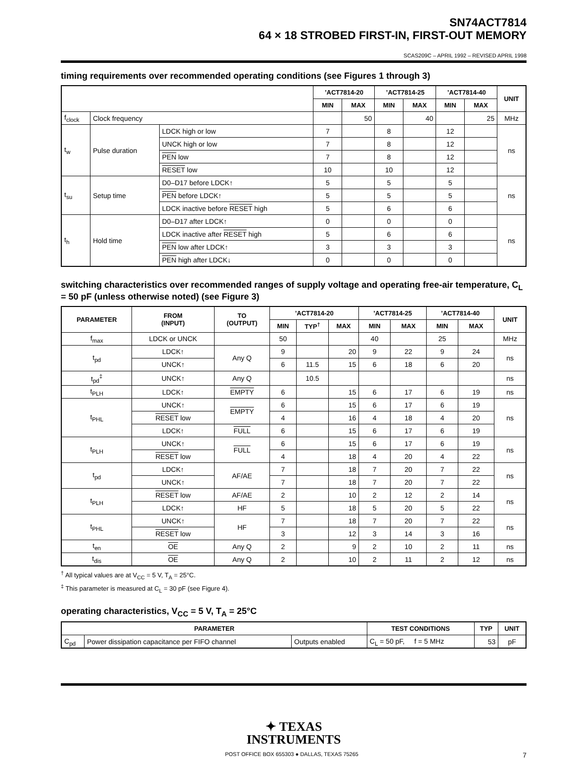SN74ACT7814
64 × 18 STROBED FIRST-IN, FIRST-OUT MEMORY
SCAS209C – APRIL 1992 – REVISED APRIL 1998
timing requirements over recommended operating conditions (see Figures 1 through 3)
| | | | ’ACT7814-20 | | ’ACT7814-25 | | ’ACT7814-40 | | UNIT |
| --- | --- | --- | --- | --- | --- | --- | --- | --- | --- |
| | | | MIN | MAX | MIN | MAX | MIN | MAX | |
| f<sub>clock</sub> | Clock frequency | | | 50 | | 40 | | 25 | MHz |
| t<sub>w</sub> | Pulse duration | LDCK high or low | 7 | | 8 | | 12 | | ns |
| | | UNCK high or low | 7 | | 8 | | 12 | | |
| | | PEN low | 7 | | 8 | | 12 | | |
| | | RESET low | 10 | | 10 | | 12 | | |
| t<sub>su</sub> | Setup time | D0–D17 before LDCK↑ | 5 | | 5 | | 5 | | ns |
| | | PEN before LDCK↑ | 5 | | 5 | | 5 | | |
| | | LDCK inactive before RESET high | 5 | | 6 | | 6 | | |
| t<sub>h</sub> | Hold time | D0–D17 after LDCK↑ | 0 | | 0 | | 0 | | ns |
| | | LDCK inactive after RESET high | 5 | | 6 | | 6 | | |
| | | PEN low after LDCK↑ | 3 | | 3 | | 3 | | |
| | | PEN high after LDCK↓ | 0 | | 0 | | 0 | | |
switching characteristics over recommended ranges of supply voltage and operating free-air temperature, C<sub>L</sub> = 50 pF (unless otherwise noted) (see Figure 3)
| PARAMETER | FROM (INPUT) | TO (OUTPUT) | ’ACT7814-20 | | | ’ACT7814-25 | | ’ACT7814-40 | | UNIT |
| --- | --- | --- | --- | --- | --- | --- | --- | --- | --- | --- |
| | | | MIN | TYP<sup>†</sup> | MAX | MIN | MAX | MIN | MAX | |
| f<sub>max</sub> | LDCK or UNCK | | 50 | | | 40 | | 25 | | MHz |
| t<sub>pd</sub> | LDCK↑ | Any Q | 9 | | 20 | 9 | 22 | 9 | 24 | ns |
| | UNCK↑ | | 6 | 11.5 | 15 | 6 | 18 | 6 | 20 | |
| t<sub>pd</sub><sup>‡</sup> | UNCK↑ | Any Q | | 10.5 | | | | | | ns |
| t<sub>PLH</sub> | LDCK↑ | EMPTY | 6 | | 15 | 6 | 17 | 6 | 19 | ns |
| t<sub>PHL</sub> | UNCK↑ | EMPTY | 6 | | 15 | 6 | 17 | 6 | 19 | ns |
| | RESET low | | 4 | | 16 | 4 | 18 | 4 | 20 | |
| | LDCK↑ | FULL | 6 | | 15 | 6 | 17 | 6 | 19 | |
| t<sub>PLH</sub> | UNCK↑ | FULL | 6 | | 15 | 6 | 17 | 6 | 19 | ns |
| | RESET low | | 4 | | 18 | 4 | 20 | 4 | 22 | |
| t<sub>pd</sub> | LDCK↑ | AF/AE | 7 | | 18 | 7 | 20 | 7 | 22 | ns |
| | UNCK↑ | | 7 | | 18 | 7 | 20 | 7 | 22 | |
| t<sub>PLH</sub> | RESET low | AF/AE | 2 | | 10 | 2 | 12 | 2 | 14 | ns |
| | LDCK↑ | HF | 5 | | 18 | 5 | 20 | 5 | 22 | |
| t<sub>PHL</sub> | UNCK↑ | HF | 7 | | 18 | 7 | 20 | 7 | 22 | ns |
| | RESET low | | 3 | | 12 | 3 | 14 | 3 | 16 | |
| t<sub>en</sub> | OE | Any Q | 2 | | 9 | 2 | 10 | 2 | 11 | ns |
| t<sub>dis</sub> | OE | Any Q | 2 | | 10 | 2 | 11 | 2 | 12 | ns |
<sup>†</sup> All typical values are at V<sub>CC</sub> = 5 V, T<sub>A</sub> = 25°C.
<sup>‡</sup> This parameter is measured at C<sub>L</sub> = 30 pF (see Figure 4).
operating characteristics, V<sub>CC</sub> = 5 V, T<sub>A</sub> = 25°C
| PARAMETER | | | TEST CONDITIONS | TYP | UNIT |
| --- | --- | --- | --- | --- | --- |
| C<sub>pd</sub> | Power dissipation capacitance per FIFO channel | Outputs enabled | C<sub>L</sub> = 50 pF, f = 5 MHz | 53 | pF |
✦ TEXAS
INSTRUMENTS
POST OFFICE BOX 655303 ● DALLAS, TEXAS 75265 7